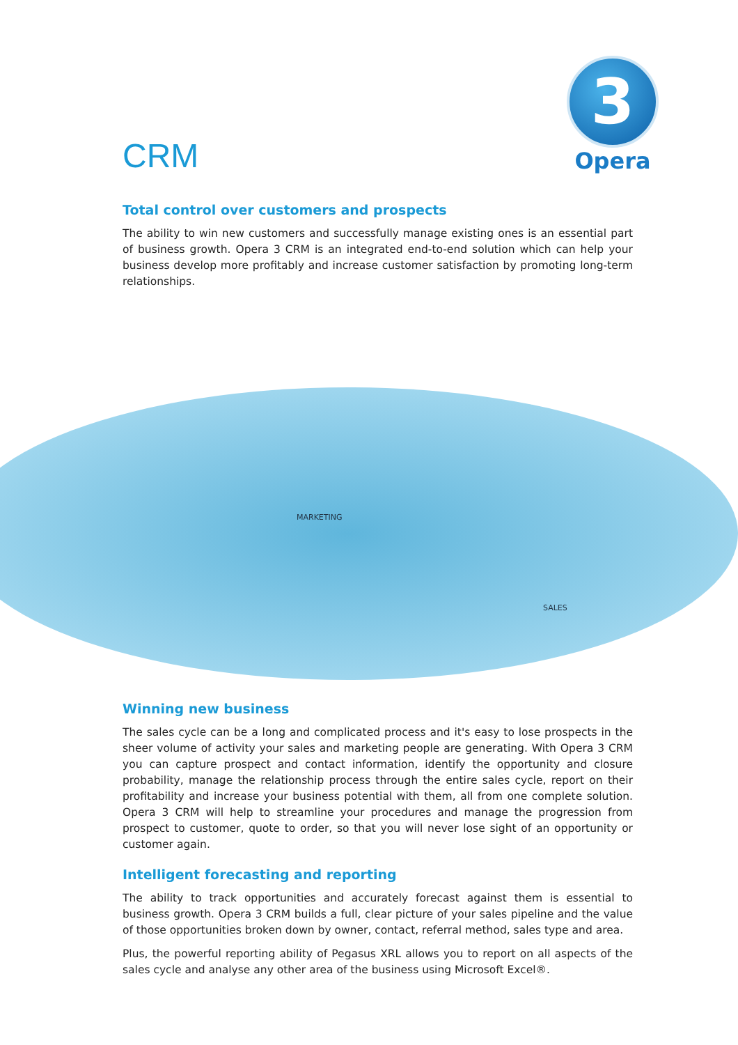CRM
3
Opera
Total control over customers and prospects
The ability to win new customers and successfully manage existing ones is an essential part of business growth. Opera 3 CRM is an integrated end-to-end solution which can help your business develop more profitably and increase customer satisfaction by promoting long-term relationships.
MARKETING
SALES
Winning new business
The sales cycle can be a long and complicated process and it's easy to lose prospects in the sheer volume of activity your sales and marketing people are generating. With Opera 3 CRM you can capture prospect and contact information, identify the opportunity and closure probability, manage the relationship process through the entire sales cycle, report on their profitability and increase your business potential with them, all from one complete solution. Opera 3 CRM will help to streamline your procedures and manage the progression from prospect to customer, quote to order, so that you will never lose sight of an opportunity or customer again.
Intelligent forecasting and reporting
The ability to track opportunities and accurately forecast against them is essential to business growth. Opera 3 CRM builds a full, clear picture of your sales pipeline and the value of those opportunities broken down by owner, contact, referral method, sales type and area.
Plus, the powerful reporting ability of Pegasus XRL allows you to report on all aspects of the sales cycle and analyse any other area of the business using Microsoft Excel®.